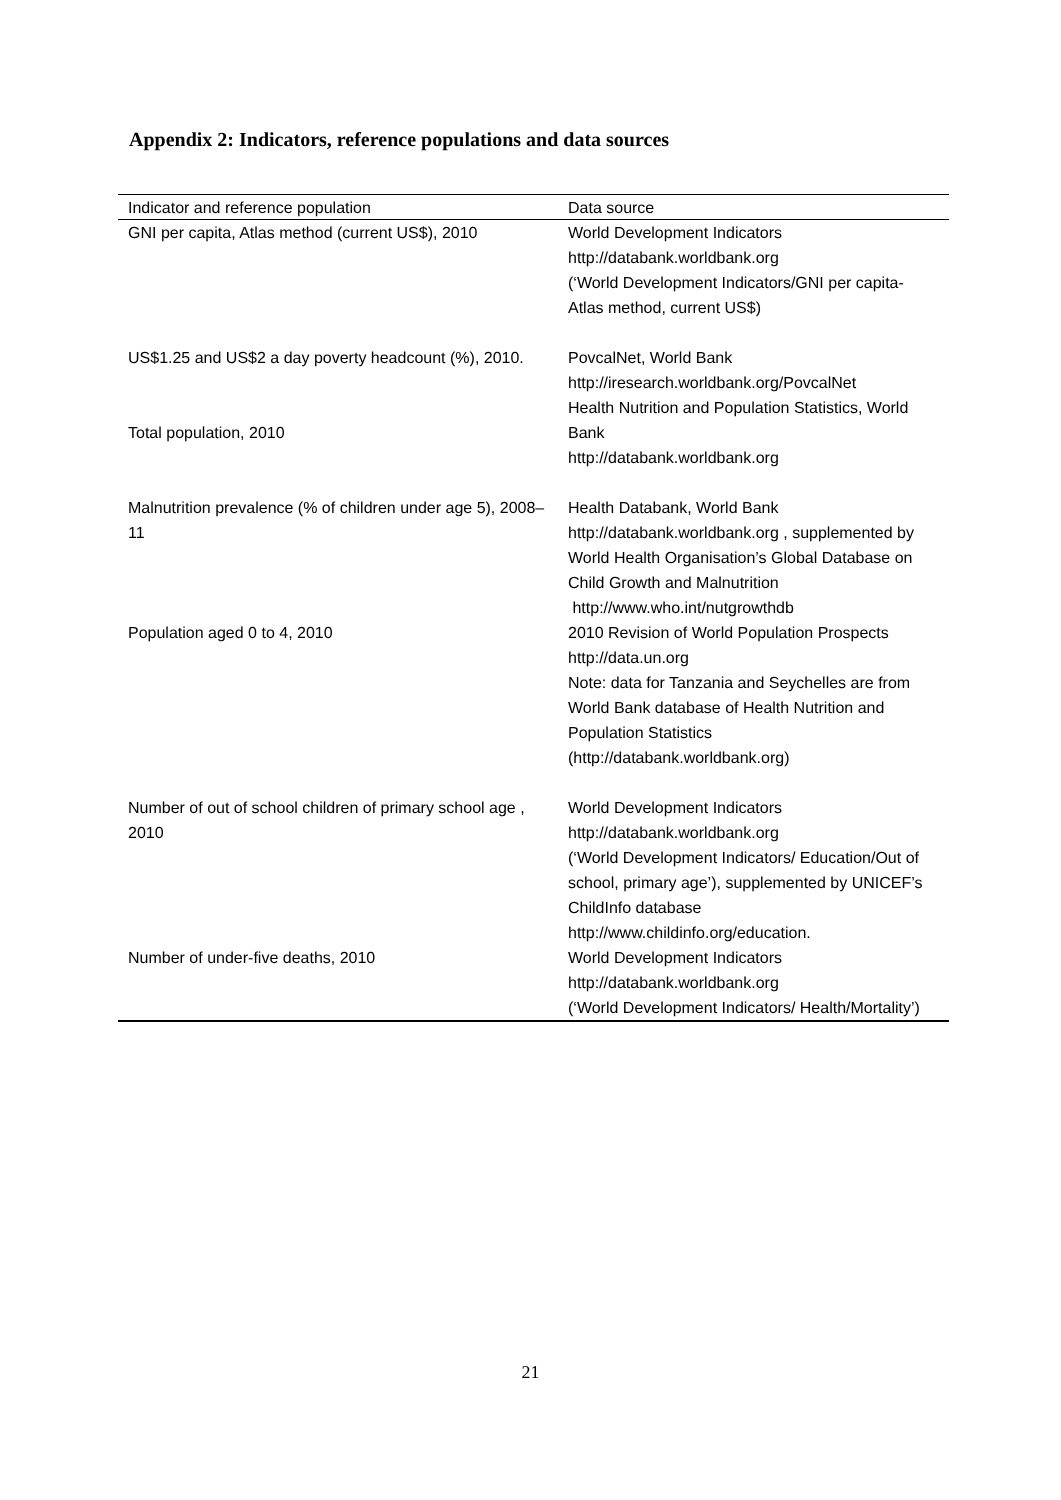Appendix 2: Indicators, reference populations and data sources
| Indicator and reference population | Data source |
| --- | --- |
| GNI per capita, Atlas method (current US$), 2010 | World Development Indicators http://databank.worldbank.org (‘World Development Indicators/GNI per capita- Atlas method, current US$) |
| US$1.25 and US$2 a day poverty headcount (%), 2010. | PovcalNet, World Bank http://iresearch.worldbank.org/PovcalNet |
| Total population, 2010 | Health Nutrition and Population Statistics, World Bank http://databank.worldbank.org |
| Malnutrition prevalence (% of children under age 5), 2008–11 | Health Databank, World Bank http://databank.worldbank.org , supplemented by World Health Organisation’s Global Database on Child Growth and Malnutrition http://www.who.int/nutgrowthdb |
| Population aged 0 to 4, 2010 | 2010 Revision of World Population Prospects http://data.un.org Note: data for Tanzania and Seychelles are from World Bank database of Health Nutrition and Population Statistics (http://databank.worldbank.org) |
| Number of out of school children of primary school age , 2010 | World Development Indicators http://databank.worldbank.org (‘World Development Indicators/ Education/Out of school, primary age’), supplemented by UNICEF’s ChildInfo database http://www.childinfo.org/education. |
| Number of under-five deaths, 2010 | World Development Indicators http://databank.worldbank.org (‘World Development Indicators/ Health/Mortality’) |
21